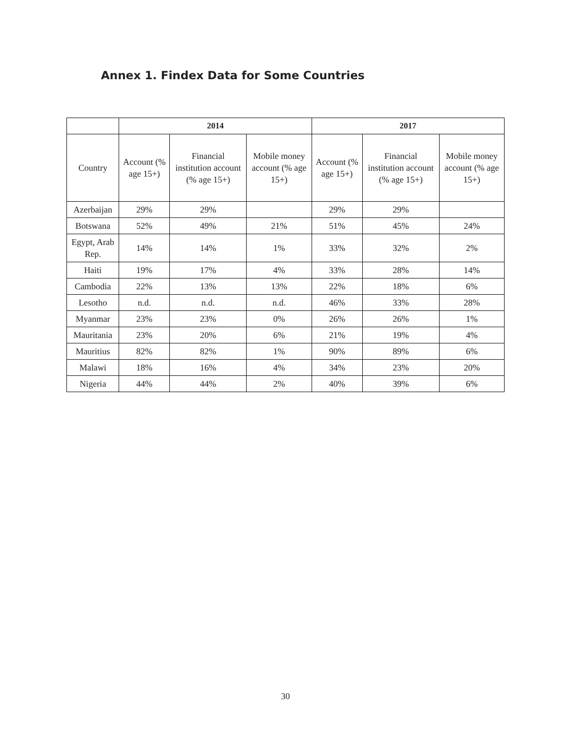Annex 1. Findex Data for Some Countries
| | 2014 | | | 2017 | | |
| --- | --- | --- | --- | --- | --- | --- |
| Country | Account (% age 15+) | Financial institution account (% age 15+) | Mobile money account (% age 15+) | Account (% age 15+) | Financial institution account (% age 15+) | Mobile money account (% age 15+) |
| Azerbaijan | 29% | 29% | | 29% | 29% | |
| Botswana | 52% | 49% | 21% | 51% | 45% | 24% |
| Egypt, Arab Rep. | 14% | 14% | 1% | 33% | 32% | 2% |
| Haiti | 19% | 17% | 4% | 33% | 28% | 14% |
| Cambodia | 22% | 13% | 13% | 22% | 18% | 6% |
| Lesotho | n.d. | n.d. | n.d. | 46% | 33% | 28% |
| Myanmar | 23% | 23% | 0% | 26% | 26% | 1% |
| Mauritania | 23% | 20% | 6% | 21% | 19% | 4% |
| Mauritius | 82% | 82% | 1% | 90% | 89% | 6% |
| Malawi | 18% | 16% | 4% | 34% | 23% | 20% |
| Nigeria | 44% | 44% | 2% | 40% | 39% | 6% |
30